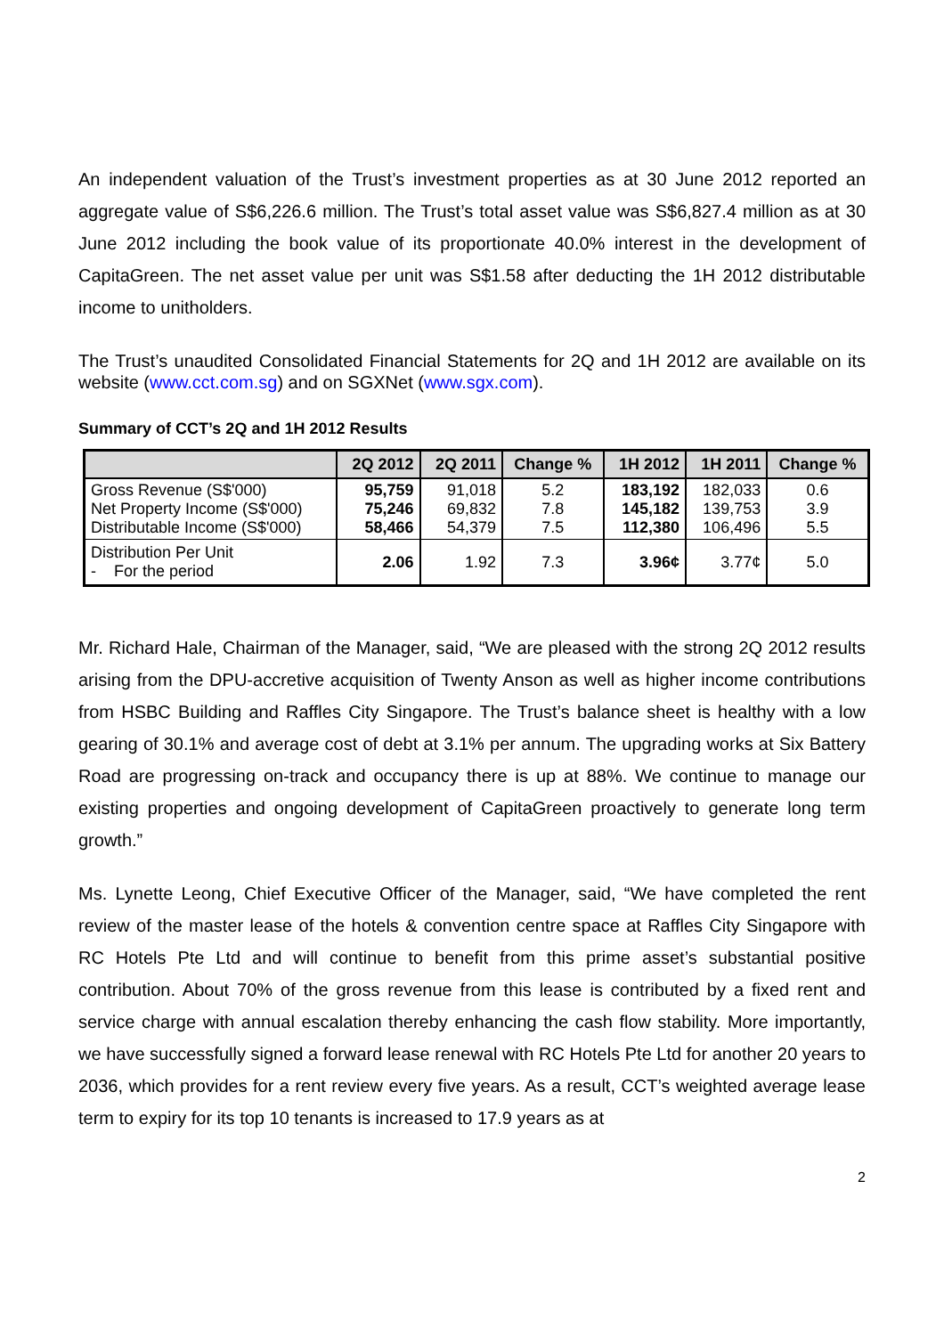An independent valuation of the Trust’s investment properties as at 30 June 2012 reported an aggregate value of S$6,226.6 million. The Trust’s total asset value was S$6,827.4 million as at 30 June 2012 including the book value of its proportionate 40.0% interest in the development of CapitaGreen. The net asset value per unit was S$1.58 after deducting the 1H 2012 distributable income to unitholders.
The Trust’s unaudited Consolidated Financial Statements for 2Q and 1H 2012 are available on its website (www.cct.com.sg) and on SGXNet (www.sgx.com).
Summary of CCT’s 2Q and 1H 2012 Results
| | 2Q 2012 | 2Q 2011 | Change % | 1H 2012 | 1H 2011 | Change % |
| --- | --- | --- | --- | --- | --- | --- |
| Gross Revenue (S$'000) Net Property Income (S$'000) Distributable Income (S$'000) | 95,759 75,246 58,466 | 91,018 69,832 54,379 | 5.2 7.8 7.5 | 183,192 145,182 112,380 | 182,033 139,753 106,496 | 0.6 3.9 5.5 |
| Distribution Per Unit - For the period | 2.06 | 1.92 | 7.3 | 3.96¢ | 3.77¢ | 5.0 |
Mr. Richard Hale, Chairman of the Manager, said, “We are pleased with the strong 2Q 2012 results arising from the DPU-accretive acquisition of Twenty Anson as well as higher income contributions from HSBC Building and Raffles City Singapore. The Trust’s balance sheet is healthy with a low gearing of 30.1% and average cost of debt at 3.1% per annum. The upgrading works at Six Battery Road are progressing on-track and occupancy there is up at 88%. We continue to manage our existing properties and ongoing development of CapitaGreen proactively to generate long term growth.”
Ms. Lynette Leong, Chief Executive Officer of the Manager, said, “We have completed the rent review of the master lease of the hotels & convention centre space at Raffles City Singapore with RC Hotels Pte Ltd and will continue to benefit from this prime asset’s substantial positive contribution. About 70% of the gross revenue from this lease is contributed by a fixed rent and service charge with annual escalation thereby enhancing the cash flow stability. More importantly, we have successfully signed a forward lease renewal with RC Hotels Pte Ltd for another 20 years to 2036, which provides for a rent review every five years. As a result, CCT’s weighted average lease term to expiry for its top 10 tenants is increased to 17.9 years as at
2